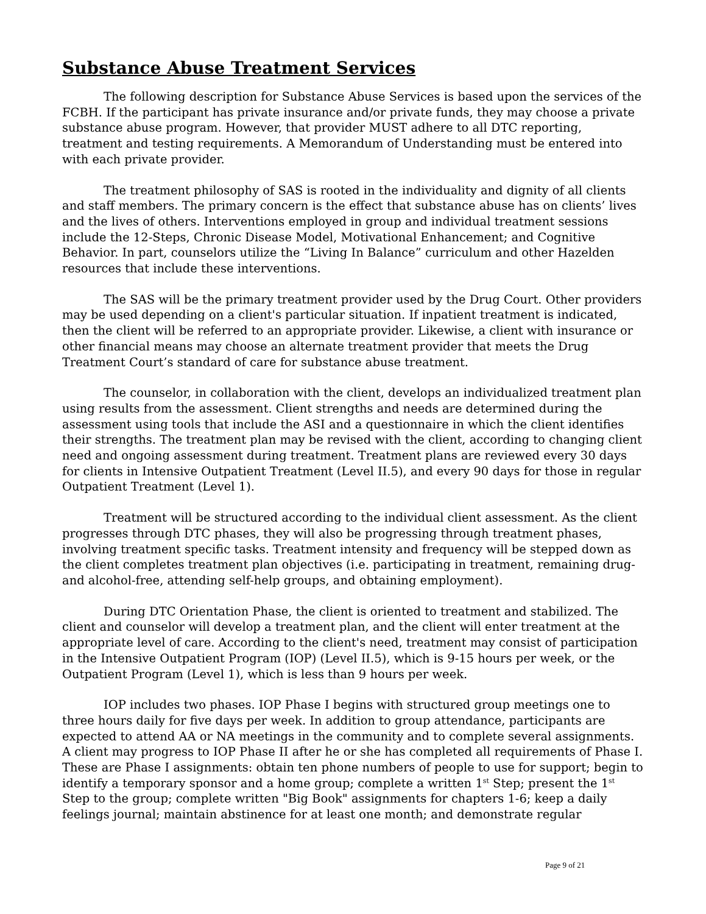Substance Abuse Treatment Services
The following description for Substance Abuse Services is based upon the services of the FCBH. If the participant has private insurance and/or private funds, they may choose a private substance abuse program. However, that provider MUST adhere to all DTC reporting, treatment and testing requirements. A Memorandum of Understanding must be entered into with each private provider.
The treatment philosophy of SAS is rooted in the individuality and dignity of all clients and staff members. The primary concern is the effect that substance abuse has on clients’ lives and the lives of others. Interventions employed in group and individual treatment sessions include the 12-Steps, Chronic Disease Model, Motivational Enhancement; and Cognitive Behavior. In part, counselors utilize the “Living In Balance” curriculum and other Hazelden resources that include these interventions.
The SAS will be the primary treatment provider used by the Drug Court. Other providers may be used depending on a client's particular situation. If inpatient treatment is indicated, then the client will be referred to an appropriate provider. Likewise, a client with insurance or other financial means may choose an alternate treatment provider that meets the Drug Treatment Court’s standard of care for substance abuse treatment.
The counselor, in collaboration with the client, develops an individualized treatment plan using results from the assessment. Client strengths and needs are determined during the assessment using tools that include the ASI and a questionnaire in which the client identifies their strengths. The treatment plan may be revised with the client, according to changing client need and ongoing assessment during treatment. Treatment plans are reviewed every 30 days for clients in Intensive Outpatient Treatment (Level II.5), and every 90 days for those in regular Outpatient Treatment (Level 1).
Treatment will be structured according to the individual client assessment. As the client progresses through DTC phases, they will also be progressing through treatment phases, involving treatment specific tasks. Treatment intensity and frequency will be stepped down as the client completes treatment plan objectives (i.e. participating in treatment, remaining drug- and alcohol-free, attending self-help groups, and obtaining employment).
During DTC Orientation Phase, the client is oriented to treatment and stabilized. The client and counselor will develop a treatment plan, and the client will enter treatment at the appropriate level of care. According to the client's need, treatment may consist of participation in the Intensive Outpatient Program (IOP) (Level II.5), which is 9-15 hours per week, or the Outpatient Program (Level 1), which is less than 9 hours per week.
IOP includes two phases. IOP Phase I begins with structured group meetings one to three hours daily for five days per week. In addition to group attendance, participants are expected to attend AA or NA meetings in the community and to complete several assignments. A client may progress to IOP Phase II after he or she has completed all requirements of Phase I. These are Phase I assignments: obtain ten phone numbers of people to use for support; begin to identify a temporary sponsor and a home group; complete a written 1<sup>st</sup> Step; present the 1<sup>st</sup> Step to the group; complete written "Big Book" assignments for chapters 1-6; keep a daily feelings journal; maintain abstinence for at least one month; and demonstrate regular
Page 9 of 21